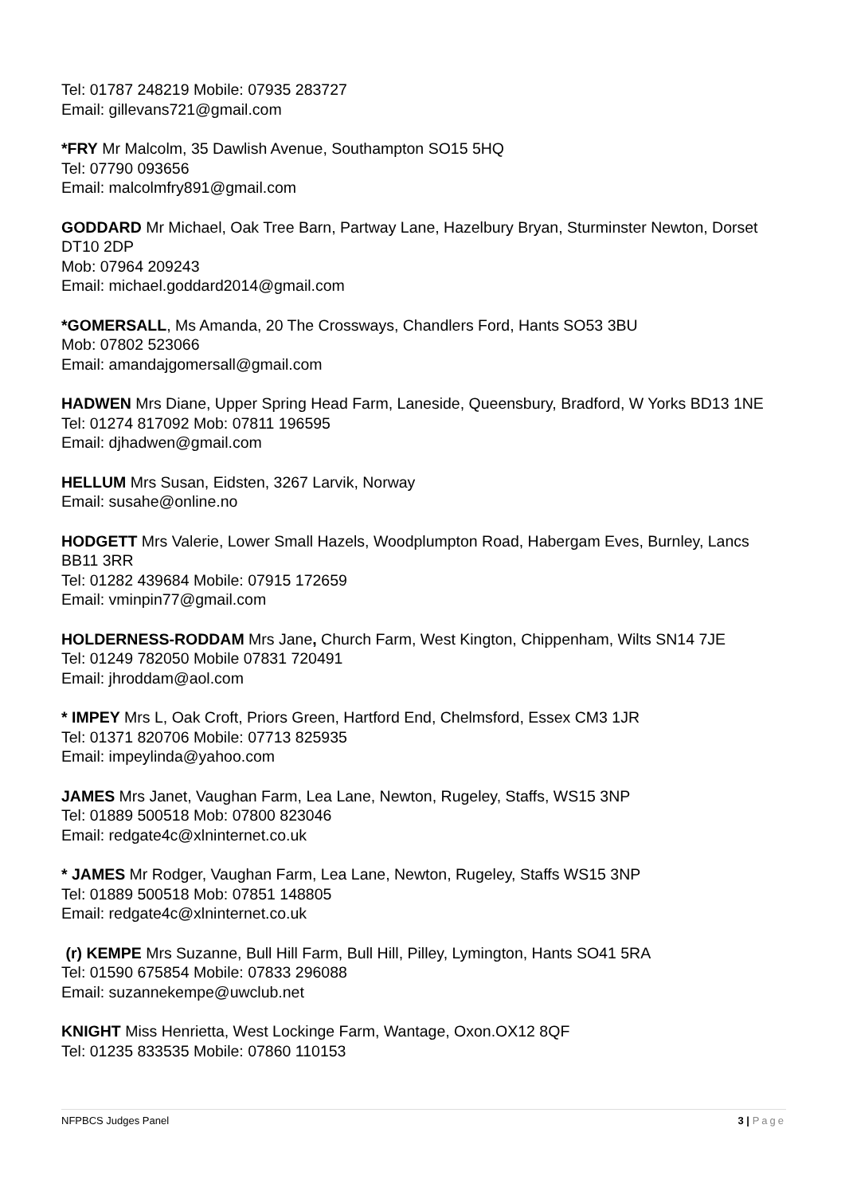Tel: 01787 248219 Mobile: 07935 283727
Email: gillevans721@gmail.com
*FRY Mr Malcolm, 35 Dawlish Avenue, Southampton SO15 5HQ
Tel: 07790 093656
Email: malcolmfry891@gmail.com
GODDARD Mr Michael, Oak Tree Barn, Partway Lane, Hazelbury Bryan, Sturminster Newton, Dorset DT10 2DP
Mob: 07964 209243
Email: michael.goddard2014@gmail.com
*GOMERSALL, Ms Amanda, 20 The Crossways, Chandlers Ford, Hants SO53 3BU
Mob: 07802 523066
Email: amandajgomersall@gmail.com
HADWEN Mrs Diane, Upper Spring Head Farm, Laneside, Queensbury, Bradford, W Yorks BD13 1NE
Tel: 01274 817092 Mob: 07811 196595
Email: djhadwen@gmail.com
HELLUM Mrs Susan, Eidsten, 3267 Larvik, Norway
Email: susahe@online.no
HODGETT Mrs Valerie, Lower Small Hazels, Woodplumpton Road, Habergam Eves, Burnley, Lancs BB11 3RR
Tel: 01282 439684 Mobile: 07915 172659
Email: vminpin77@gmail.com
HOLDERNESS-RODDAM Mrs Jane, Church Farm, West Kington, Chippenham, Wilts SN14 7JE
Tel: 01249 782050 Mobile 07831 720491
Email: jhroddam@aol.com
* IMPEY Mrs L, Oak Croft, Priors Green, Hartford End, Chelmsford, Essex CM3 1JR
Tel: 01371 820706 Mobile: 07713 825935
Email: impeylinda@yahoo.com
JAMES Mrs Janet, Vaughan Farm, Lea Lane, Newton, Rugeley, Staffs, WS15 3NP
Tel: 01889 500518 Mob: 07800 823046
Email: redgate4c@xlninternet.co.uk
* JAMES Mr Rodger, Vaughan Farm, Lea Lane, Newton, Rugeley, Staffs WS15 3NP
Tel: 01889 500518 Mob: 07851 148805
Email: redgate4c@xlninternet.co.uk
(r) KEMPE Mrs Suzanne, Bull Hill Farm, Bull Hill, Pilley, Lymington, Hants SO41 5RA
Tel: 01590 675854 Mobile: 07833 296088
Email: suzannekempe@uwclub.net
KNIGHT Miss Henrietta, West Lockinge Farm, Wantage, Oxon.OX12 8QF
Tel: 01235 833535 Mobile: 07860 110153
NFPBCS Judges Panel 3 | Page